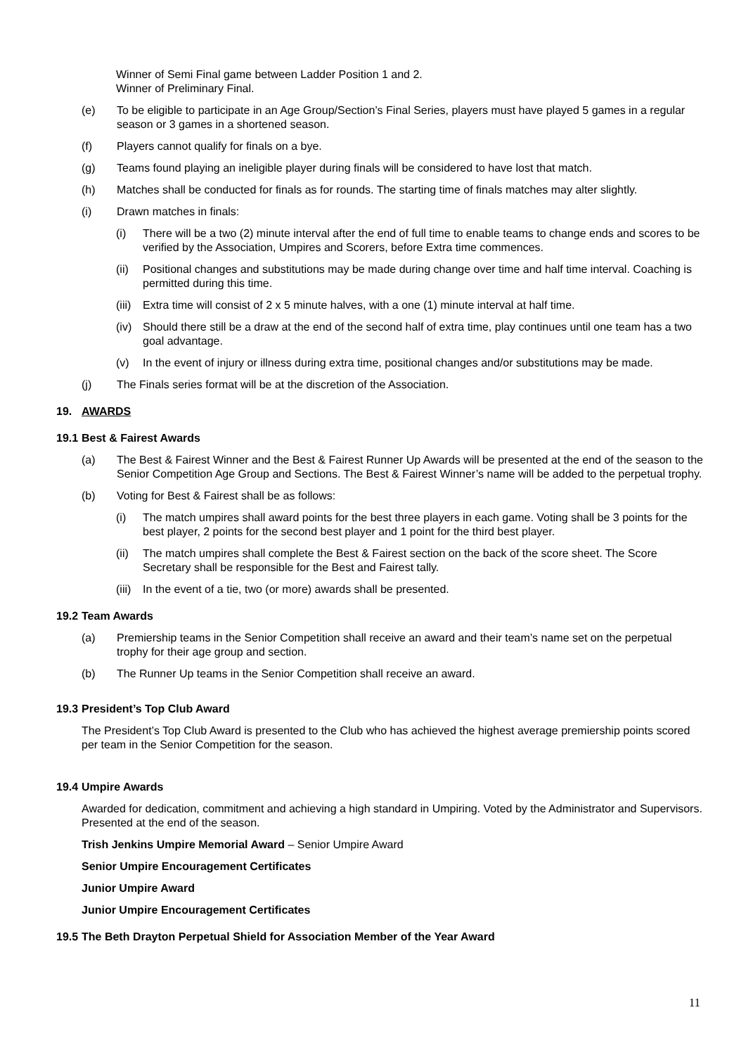Winner of Semi Final game between Ladder Position 1 and 2.
Winner of Preliminary Final.
(e) To be eligible to participate in an Age Group/Section’s Final Series, players must have played 5 games in a regular season or 3 games in a shortened season.
(f) Players cannot qualify for finals on a bye.
(g) Teams found playing an ineligible player during finals will be considered to have lost that match.
(h) Matches shall be conducted for finals as for rounds. The starting time of finals matches may alter slightly.
(i) Drawn matches in finals:
(i) There will be a two (2) minute interval after the end of full time to enable teams to change ends and scores to be verified by the Association, Umpires and Scorers, before Extra time commences.
(ii) Positional changes and substitutions may be made during change over time and half time interval. Coaching is permitted during this time.
(iii) Extra time will consist of 2 x 5 minute halves, with a one (1) minute interval at half time.
(iv) Should there still be a draw at the end of the second half of extra time, play continues until one team has a two goal advantage.
(v) In the event of injury or illness during extra time, positional changes and/or substitutions may be made.
(j) The Finals series format will be at the discretion of the Association.
19. AWARDS
19.1 Best & Fairest Awards
(a) The Best & Fairest Winner and the Best & Fairest Runner Up Awards will be presented at the end of the season to the Senior Competition Age Group and Sections. The Best & Fairest Winner’s name will be added to the perpetual trophy.
(b) Voting for Best & Fairest shall be as follows:
(i) The match umpires shall award points for the best three players in each game. Voting shall be 3 points for the best player, 2 points for the second best player and 1 point for the third best player.
(ii) The match umpires shall complete the Best & Fairest section on the back of the score sheet. The Score Secretary shall be responsible for the Best and Fairest tally.
(iii) In the event of a tie, two (or more) awards shall be presented.
19.2 Team Awards
(a) Premiership teams in the Senior Competition shall receive an award and their team’s name set on the perpetual trophy for their age group and section.
(b) The Runner Up teams in the Senior Competition shall receive an award.
19.3 President’s Top Club Award
The President’s Top Club Award is presented to the Club who has achieved the highest average premiership points scored per team in the Senior Competition for the season.
19.4 Umpire Awards
Awarded for dedication, commitment and achieving a high standard in Umpiring. Voted by the Administrator and Supervisors. Presented at the end of the season.
Trish Jenkins Umpire Memorial Award – Senior Umpire Award
Senior Umpire Encouragement Certificates
Junior Umpire Award
Junior Umpire Encouragement Certificates
19.5 The Beth Drayton Perpetual Shield for Association Member of the Year Award
11